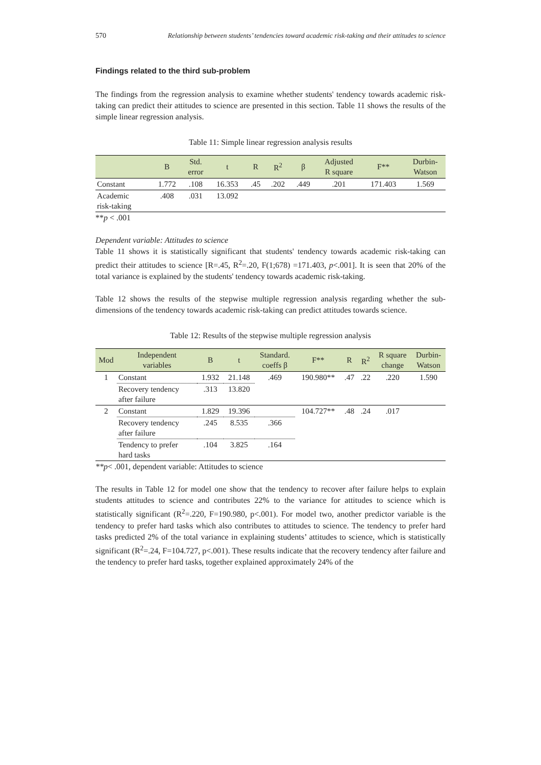570 Relationship between students’ tendencies toward academic risk-taking and their attitudes to science
Findings related to the third sub-problem
The findings from the regression analysis to examine whether students' tendency towards academic risk-taking can predict their attitudes to science are presented in this section. Table 11 shows the results of the simple linear regression analysis.
Table 11: Simple linear regression analysis results
| | B | Std. error | t | R | R<sup>2</sup> | β | Adjusted R square | F** | Durbin- Watson |
| --- | --- | --- | --- | --- | --- | --- | --- | --- | --- |
| Constant | 1.772 | .108 | 16.353 | .45 | .202 | .449 | .201 | 171.403 | 1.569 |
| Academic risk-taking | .408 | .031 | 13.092 | | | | | | |
**p < .001
Dependent variable: Attitudes to science
Table 11 shows it is statistically significant that students' tendency towards academic risk-taking can predict their attitudes to science [R=.45, R<sup>2</sup>=.20, F(1;678) =171.403, p<.001]. It is seen that 20% of the total variance is explained by the students' tendency towards academic risk-taking.
Table 12 shows the results of the stepwise multiple regression analysis regarding whether the sub-dimensions of the tendency towards academic risk-taking can predict attitudes towards science.
Table 12: Results of the stepwise multiple regression analysis
| Mod | Independent variables | B | t | Standard. coeffs β | F** | R | R<sup>2</sup> | R square change | Durbin- Watson |
| --- | --- | --- | --- | --- | --- | --- | --- | --- | --- |
| 1 | Constant | 1.932 | 21.148 | .469 | 190.980** | .47 | .22 | .220 | 1.590 |
| | Recovery tendency after failure | .313 | 13.820 | | | | | | |
| 2 | Constant | 1.829 | 19.396 | | 104.727** | .48 | .24 | .017 | |
| | Recovery tendency after failure | .245 | 8.535 | .366 | | | | | |
| | Tendency to prefer hard tasks | .104 | 3.825 | .164 | | | | | |
**p< .001, dependent variable: Attitudes to science
The results in Table 12 for model one show that the tendency to recover after failure helps to explain students attitudes to science and contributes 22% to the variance for attitudes to science which is statistically significant (R<sup>2</sup>=.220, F=190.980, p<.001). For model two, another predictor variable is the tendency to prefer hard tasks which also contributes to attitudes to science. The tendency to prefer hard tasks predicted 2% of the total variance in explaining students’ attitudes to science, which is statistically significant (R<sup>2</sup>=.24, F=104.727, p<.001). These results indicate that the recovery tendency after failure and the tendency to prefer hard tasks, together explained approximately 24% of the